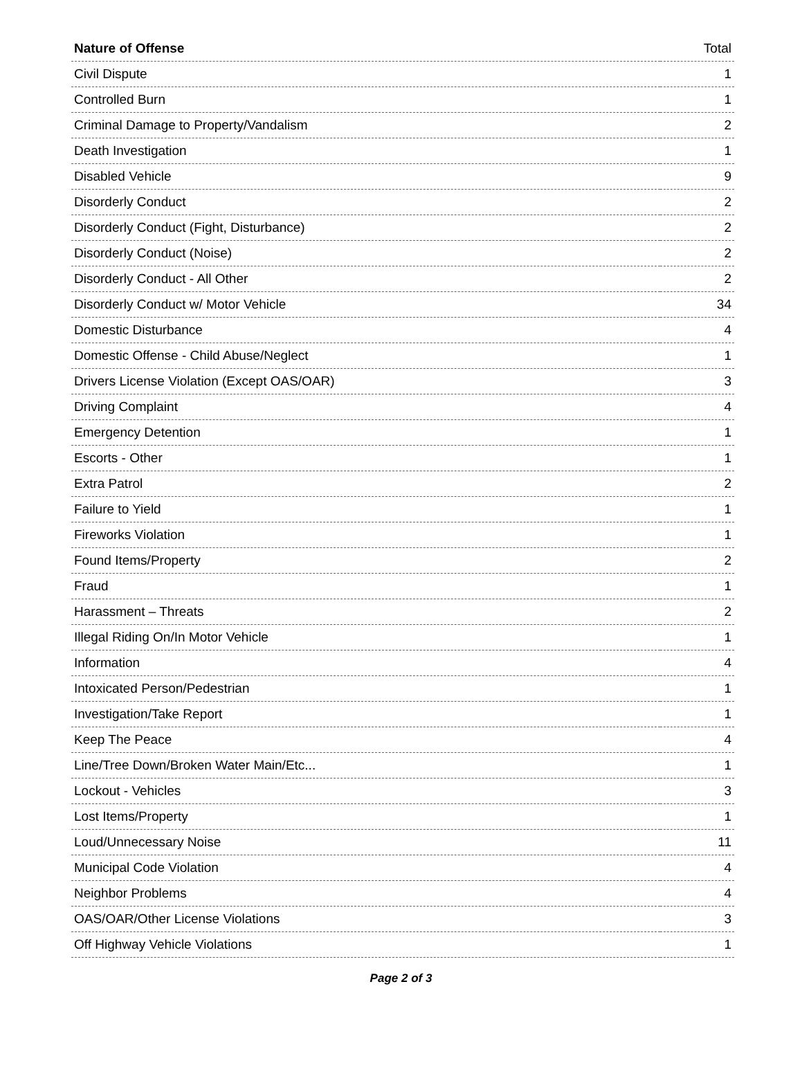| Nature of Offense | Total |
| --- | --- |
| Civil Dispute | 1 |
| Controlled Burn | 1 |
| Criminal Damage to Property/Vandalism | 2 |
| Death Investigation | 1 |
| Disabled Vehicle | 9 |
| Disorderly Conduct | 2 |
| Disorderly Conduct (Fight, Disturbance) | 2 |
| Disorderly Conduct (Noise) | 2 |
| Disorderly Conduct - All Other | 2 |
| Disorderly Conduct w/ Motor Vehicle | 34 |
| Domestic Disturbance | 4 |
| Domestic Offense - Child Abuse/Neglect | 1 |
| Drivers License Violation (Except OAS/OAR) | 3 |
| Driving Complaint | 4 |
| Emergency Detention | 1 |
| Escorts - Other | 1 |
| Extra Patrol | 2 |
| Failure to Yield | 1 |
| Fireworks Violation | 1 |
| Found Items/Property | 2 |
| Fraud | 1 |
| Harassment – Threats | 2 |
| Illegal Riding On/In Motor Vehicle | 1 |
| Information | 4 |
| Intoxicated Person/Pedestrian | 1 |
| Investigation/Take Report | 1 |
| Keep The Peace | 4 |
| Line/Tree Down/Broken Water Main/Etc... | 1 |
| Lockout - Vehicles | 3 |
| Lost Items/Property | 1 |
| Loud/Unnecessary Noise | 11 |
| Municipal Code Violation | 4 |
| Neighbor Problems | 4 |
| OAS/OAR/Other License Violations | 3 |
| Off Highway Vehicle Violations | 1 |
Page 2 of 3